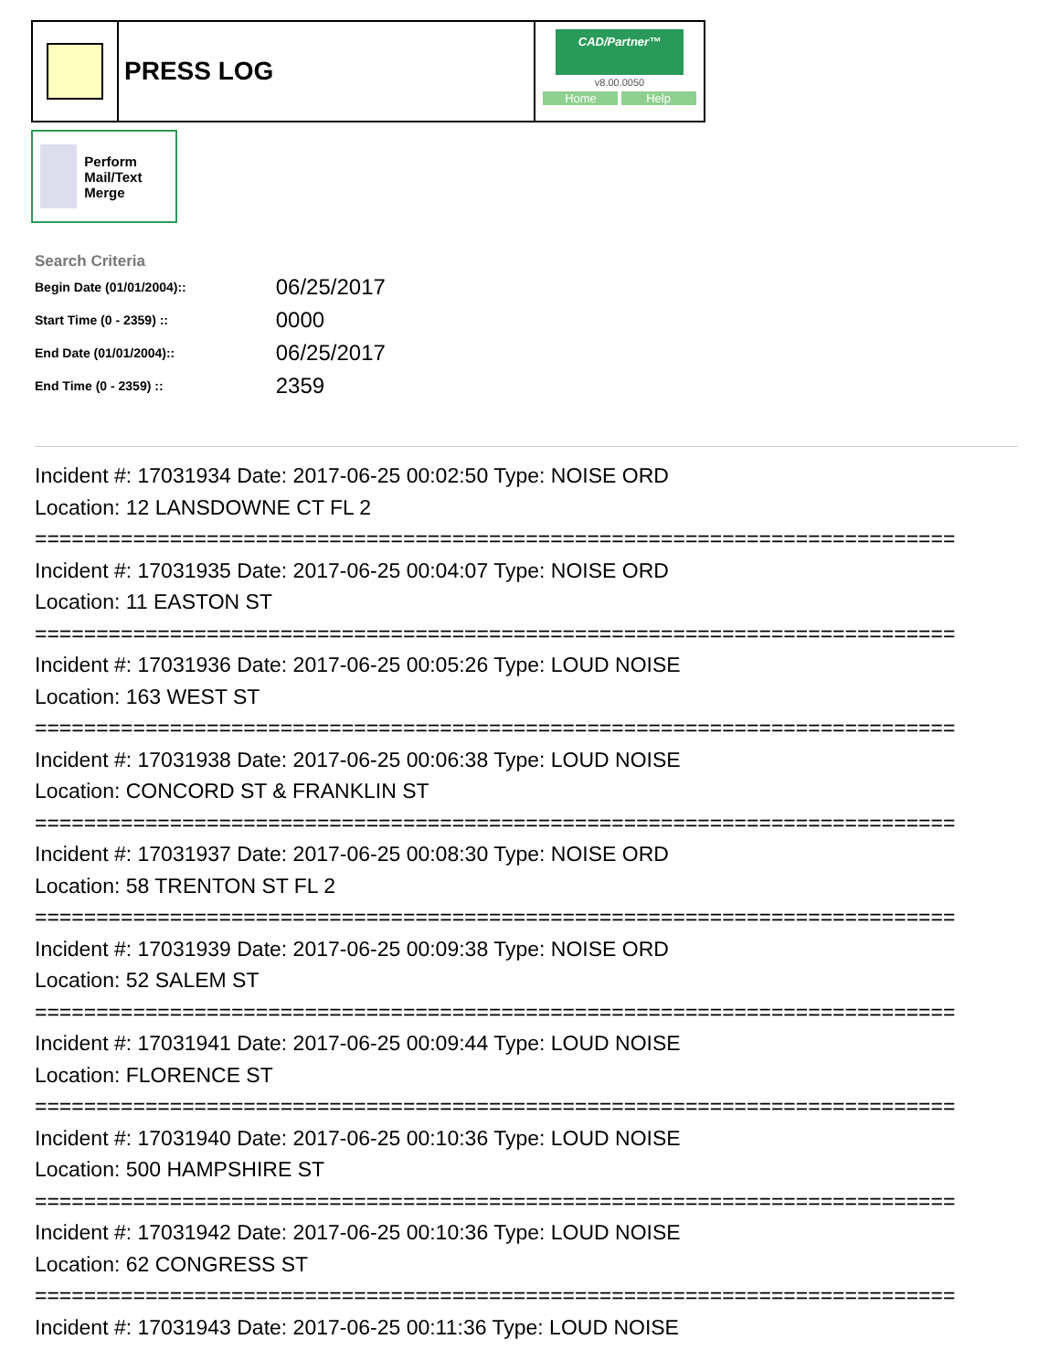PRESS LOG
CAD/Partner™
v8.00.0050
Home Help
Perform Mail/Text Merge
Search Criteria
| Begin Date (01/01/2004):: | 06/25/2017 |
| Start Time (0 - 2359) :: | 0000 |
| End Date (01/01/2004):: | 06/25/2017 |
| End Time (0 - 2359) :: | 2359 |
Incident #: 17031934 Date: 2017-06-25 00:02:50 Type: NOISE ORD Location: 12 LANSDOWNE CT FL 2 =========================================================================== Incident #: 17031935 Date: 2017-06-25 00:04:07 Type: NOISE ORD Location: 11 EASTON ST =========================================================================== Incident #: 17031936 Date: 2017-06-25 00:05:26 Type: LOUD NOISE Location: 163 WEST ST =========================================================================== Incident #: 17031938 Date: 2017-06-25 00:06:38 Type: LOUD NOISE Location: CONCORD ST & FRANKLIN ST =========================================================================== Incident #: 17031937 Date: 2017-06-25 00:08:30 Type: NOISE ORD Location: 58 TRENTON ST FL 2 =========================================================================== Incident #: 17031939 Date: 2017-06-25 00:09:38 Type: NOISE ORD Location: 52 SALEM ST =========================================================================== Incident #: 17031941 Date: 2017-06-25 00:09:44 Type: LOUD NOISE Location: FLORENCE ST =========================================================================== Incident #: 17031940 Date: 2017-06-25 00:10:36 Type: LOUD NOISE Location: 500 HAMPSHIRE ST =========================================================================== Incident #: 17031942 Date: 2017-06-25 00:10:36 Type: LOUD NOISE Location: 62 CONGRESS ST =========================================================================== Incident #: 17031943 Date: 2017-06-25 00:11:36 Type: LOUD NOISE